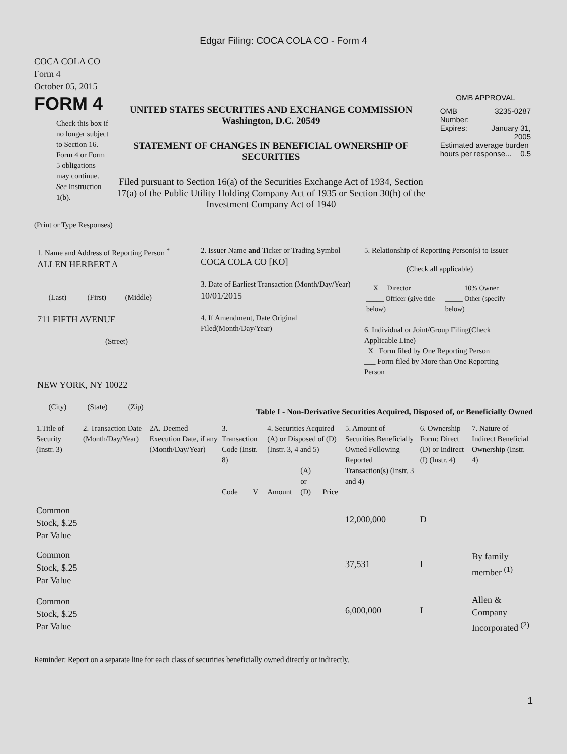Edgar Filing: COCA COLA CO - Form 4
COCA COLA CO
Form 4
October 05, 2015
FORM 4
Check this box if no longer subject to Section 16. Form 4 or Form 5 obligations may continue. See Instruction 1(b).
UNITED STATES SECURITIES AND EXCHANGE COMMISSION
Washington, D.C. 20549
STATEMENT OF CHANGES IN BENEFICIAL OWNERSHIP OF SECURITIES
Filed pursuant to Section 16(a) of the Securities Exchange Act of 1934, Section 17(a) of the Public Utility Holding Company Act of 1935 or Section 30(h) of the Investment Company Act of 1940
OMB APPROVAL
| OMB Number: | 3235-0287 |
| Expires: | January 31, 2005 |
| Estimated average burden hours per response... 0.5 | |
(Print or Type Responses)
1. Name and Address of Reporting Person <sup>*</sup>
ALLEN HERBERT A
(Last) (First) (Middle)
711 FIFTH AVENUE
(Street)
NEW YORK, NY 10022
(City) (State) (Zip)
2. Issuer Name and Ticker or Trading Symbol
COCA COLA CO [KO]
3. Date of Earliest Transaction (Month/Day/Year)
10/01/2015
4. If Amendment, Date Original Filed(Month/Day/Year)
5. Relationship of Reporting Person(s) to Issuer
(Check all applicable)
| __X__ Director | _____ 10% Owner |
| _____ Officer (give title below) | _____ Other (specify below) |
6. Individual or Joint/Group Filing(Check Applicable Line)
_X_ Form filed by One Reporting Person
___ Form filed by More than One Reporting Person
Table I - Non-Derivative Securities Acquired, Disposed of, or Beneficially Owned
| 1.Title of Security (Instr. 3) | 2. Transaction Date (Month/Day/Year) | 2A. Deemed Execution Date, if any (Month/Day/Year) | 3. Transaction Code (Instr. 8) | | 4. Securities Acquired (A) or Disposed of (D) (Instr. 3, 4 and 5) | | | 5. Amount of Securities Beneficially Owned Following Reported Transaction(s) (Instr. 3 and 4) | 6. Ownership Form: Direct (D) or Indirect (I) (Instr. 4) | 7. Nature of Indirect Beneficial Ownership (Instr. 4) |
| --- | --- | --- | --- | --- | --- | --- | --- | --- | --- | --- |
| | | | Code | V | Amount | (A) or (D) | Price | | | |
| Common Stock, $.25 Par Value | | | | | | | | 12,000,000 | D | |
| Common Stock, $.25 Par Value | | | | | | | | 37,531 | I | By family member <sup>(1)</sup> |
| Common Stock, $.25 Par Value | | | | | | | | 6,000,000 | I | Allen & Company Incorporated <sup>(2)</sup> |
Reminder: Report on a separate line for each class of securities beneficially owned directly or indirectly.
1